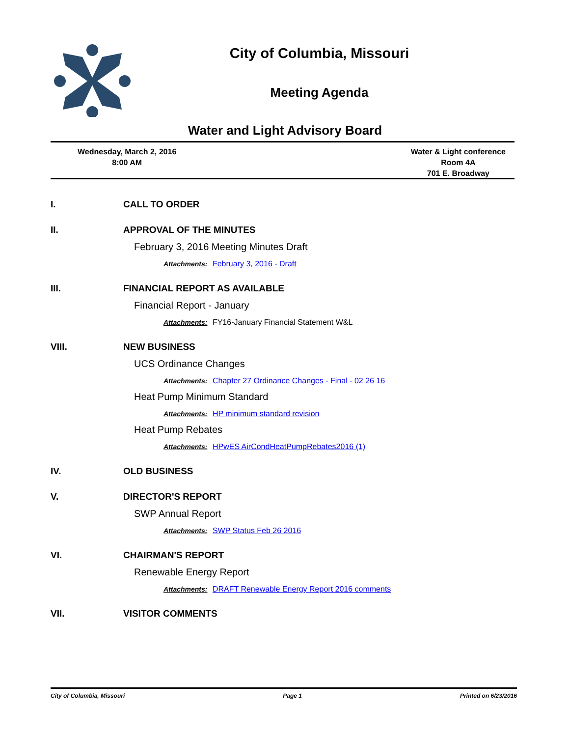City of Columbia, Missouri
Meeting Agenda
Water and Light Advisory Board
Wednesday, March 2, 2016
8:00 AM
Water & Light conference
Room 4A
701 E. Broadway
I. CALL TO ORDER
II. APPROVAL OF THE MINUTES
February 3, 2016 Meeting Minutes Draft
Attachments: February 3, 2016 - Draft
III. FINANCIAL REPORT AS AVAILABLE
Financial Report - January
Attachments: FY16-January Financial Statement W&L
VIII. NEW BUSINESS
UCS Ordinance Changes
Attachments: Chapter 27 Ordinance Changes - Final - 02 26 16
Heat Pump Minimum Standard
Attachments: HP minimum standard revision
Heat Pump Rebates
Attachments: HPwES AirCondHeatPumpRebates2016 (1)
IV. OLD BUSINESS
V. DIRECTOR'S REPORT
SWP Annual Report
Attachments: SWP Status Feb 26 2016
VI. CHAIRMAN'S REPORT
Renewable Energy Report
Attachments: DRAFT Renewable Energy Report 2016 comments
VII. VISITOR COMMENTS
City of Columbia, Missouri Page 1 Printed on 6/23/2016